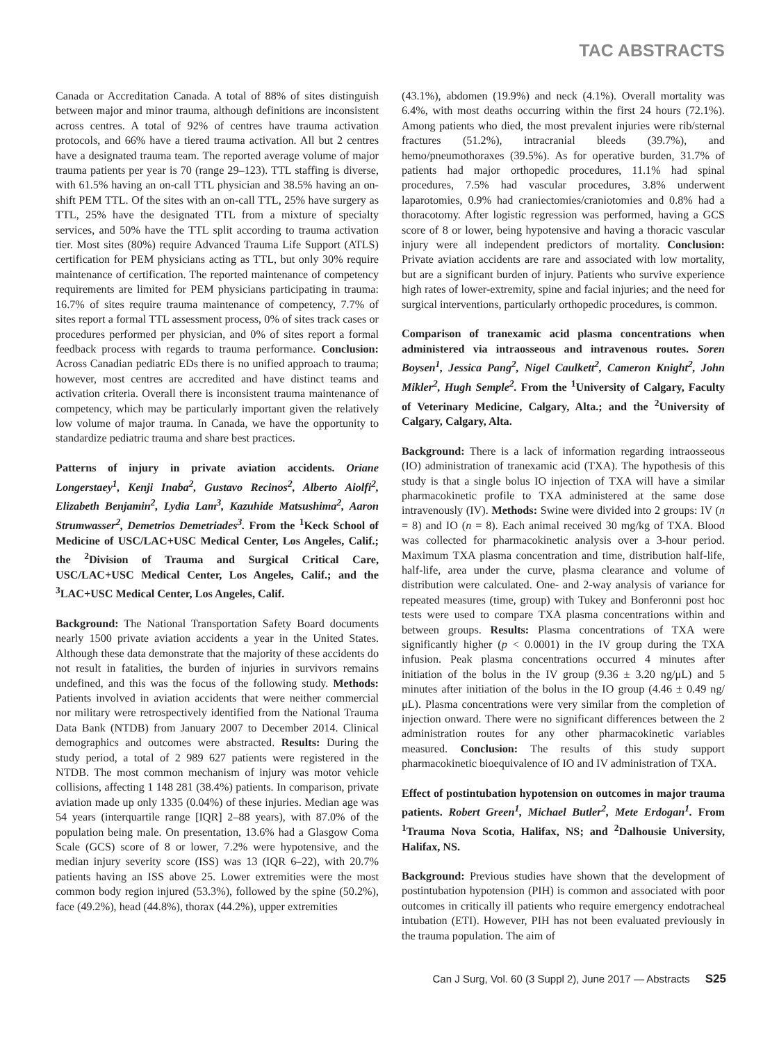TAC ABSTRACTS
Canada or Accreditation Canada. A total of 88% of sites distinguish between major and minor trauma, although definitions are inconsistent across centres. A total of 92% of centres have trauma activation protocols, and 66% have a tiered trauma activation. All but 2 centres have a designated trauma team. The reported average volume of major trauma patients per year is 70 (range 29–123). TTL staffing is diverse, with 61.5% having an on-call TTL physician and 38.5% having an on-shift PEM TTL. Of the sites with an on-call TTL, 25% have surgery as TTL, 25% have the designated TTL from a mixture of specialty services, and 50% have the TTL split according to trauma activation tier. Most sites (80%) require Advanced Trauma Life Support (ATLS) certification for PEM physicians acting as TTL, but only 30% require maintenance of certification. The reported maintenance of competency requirements are limited for PEM physicians participating in trauma: 16.7% of sites require trauma maintenance of competency, 7.7% of sites report a formal TTL assessment process, 0% of sites track cases or procedures performed per physician, and 0% of sites report a formal feedback process with regards to trauma performance. Conclusion: Across Canadian pediatric EDs there is no unified approach to trauma; however, most centres are accredited and have distinct teams and activation criteria. Overall there is inconsistent trauma maintenance of competency, which may be particularly important given the relatively low volume of major trauma. In Canada, we have the opportunity to standardize pediatric trauma and share best practices.
Patterns of injury in private aviation accidents. Oriane Longerstaey<sup>1</sup>, Kenji Inaba<sup>2</sup>, Gustavo Recinos<sup>2</sup>, Alberto Aiolfi<sup>2</sup>, Elizabeth Benjamin<sup>2</sup>, Lydia Lam<sup>3</sup>, Kazuhide Matsushima<sup>2</sup>, Aaron Strumwasser<sup>2</sup>, Demetrios Demetriades<sup>3</sup>. From the <sup>1</sup>Keck School of Medicine of USC/LAC+USC Medical Center, Los Angeles, Calif.; the <sup>2</sup>Division of Trauma and Surgical Critical Care, USC/LAC+USC Medical Center, Los Angeles, Calif.; and the <sup>3</sup>LAC+USC Medical Center, Los Angeles, Calif.
Background: The National Transportation Safety Board documents nearly 1500 private aviation accidents a year in the United States. Although these data demonstrate that the majority of these accidents do not result in fatalities, the burden of injuries in survivors remains undefined, and this was the focus of the following study. Methods: Patients involved in aviation accidents that were neither commercial nor military were retrospectively identified from the National Trauma Data Bank (NTDB) from January 2007 to December 2014. Clinical demographics and outcomes were abstracted. Results: During the study period, a total of 2 989 627 patients were registered in the NTDB. The most common mechanism of injury was motor vehicle collisions, affecting 1 148 281 (38.4%) patients. In comparison, private aviation made up only 1335 (0.04%) of these injuries. Median age was 54 years (interquartile range [IQR] 2–88 years), with 87.0% of the population being male. On presentation, 13.6% had a Glasgow Coma Scale (GCS) score of 8 or lower, 7.2% were hypotensive, and the median injury severity score (ISS) was 13 (IQR 6–22), with 20.7% patients having an ISS above 25. Lower extremities were the most common body region injured (53.3%), followed by the spine (50.2%), face (49.2%), head (44.8%), thorax (44.2%), upper extremities
(43.1%), abdomen (19.9%) and neck (4.1%). Overall mortality was 6.4%, with most deaths occurring within the first 24 hours (72.1%). Among patients who died, the most prevalent injuries were rib/sternal fractures (51.2%), intracranial bleeds (39.7%), and hemo/pneumothoraxes (39.5%). As for operative burden, 31.7% of patients had major orthopedic procedures, 11.1% had spinal procedures, 7.5% had vascular procedures, 3.8% underwent laparotomies, 0.9% had craniectomies/craniotomies and 0.8% had a thoracotomy. After logistic regression was performed, having a GCS score of 8 or lower, being hypotensive and having a thoracic vascular injury were all independent predictors of mortality. Conclusion: Private aviation accidents are rare and associated with low mortality, but are a significant burden of injury. Patients who survive experience high rates of lower-extremity, spine and facial injuries; and the need for surgical interventions, particularly orthopedic procedures, is common.
Comparison of tranexamic acid plasma concentrations when administered via intraosseous and intravenous routes. Soren Boysen<sup>1</sup>, Jessica Pang<sup>2</sup>, Nigel Caulkett<sup>2</sup>, Cameron Knight<sup>2</sup>, John Mikler<sup>2</sup>, Hugh Semple<sup>2</sup>. From the <sup>1</sup>University of Calgary, Faculty of Veterinary Medicine, Calgary, Alta.; and the <sup>2</sup>University of Calgary, Calgary, Alta.
Background: There is a lack of information regarding intraosseous (IO) administration of tranexamic acid (TXA). The hypothesis of this study is that a single bolus IO injection of TXA will have a similar pharmacokinetic profile to TXA administered at the same dose intravenously (IV). Methods: Swine were divided into 2 groups: IV (n = 8) and IO (n = 8). Each animal received 30 mg/kg of TXA. Blood was collected for pharmacokinetic analysis over a 3-hour period. Maximum TXA plasma concentration and time, distribution half-life, half-life, area under the curve, plasma clearance and volume of distribution were calculated. One- and 2-way analysis of variance for repeated measures (time, group) with Tukey and Bonferonni post hoc tests were used to compare TXA plasma concentrations within and between groups. Results: Plasma concentrations of TXA were significantly higher (p < 0.0001) in the IV group during the TXA infusion. Peak plasma concentrations occurred 4 minutes after initiation of the bolus in the IV group (9.36 ± 3.20 ng/μL) and 5 minutes after initiation of the bolus in the IO group (4.46 ± 0.49 ng/μL). Plasma concentrations were very similar from the completion of injection onward. There were no significant differences between the 2 administration routes for any other pharmacokinetic variables measured. Conclusion: The results of this study support pharmacokinetic bioequivalence of IO and IV administration of TXA.
Effect of postintubation hypotension on outcomes in major trauma patients. Robert Green<sup>1</sup>, Michael Butler<sup>2</sup>, Mete Erdogan<sup>1</sup>. From <sup>1</sup>Trauma Nova Scotia, Halifax, NS; and <sup>2</sup>Dalhousie University, Halifax, NS.
Background: Previous studies have shown that the development of postintubation hypotension (PIH) is common and associated with poor outcomes in critically ill patients who require emergency endotracheal intubation (ETI). However, PIH has not been evaluated previously in the trauma population. The aim of
Can J Surg, Vol. 60 (3 Suppl 2), June 2017 — Abstracts S25